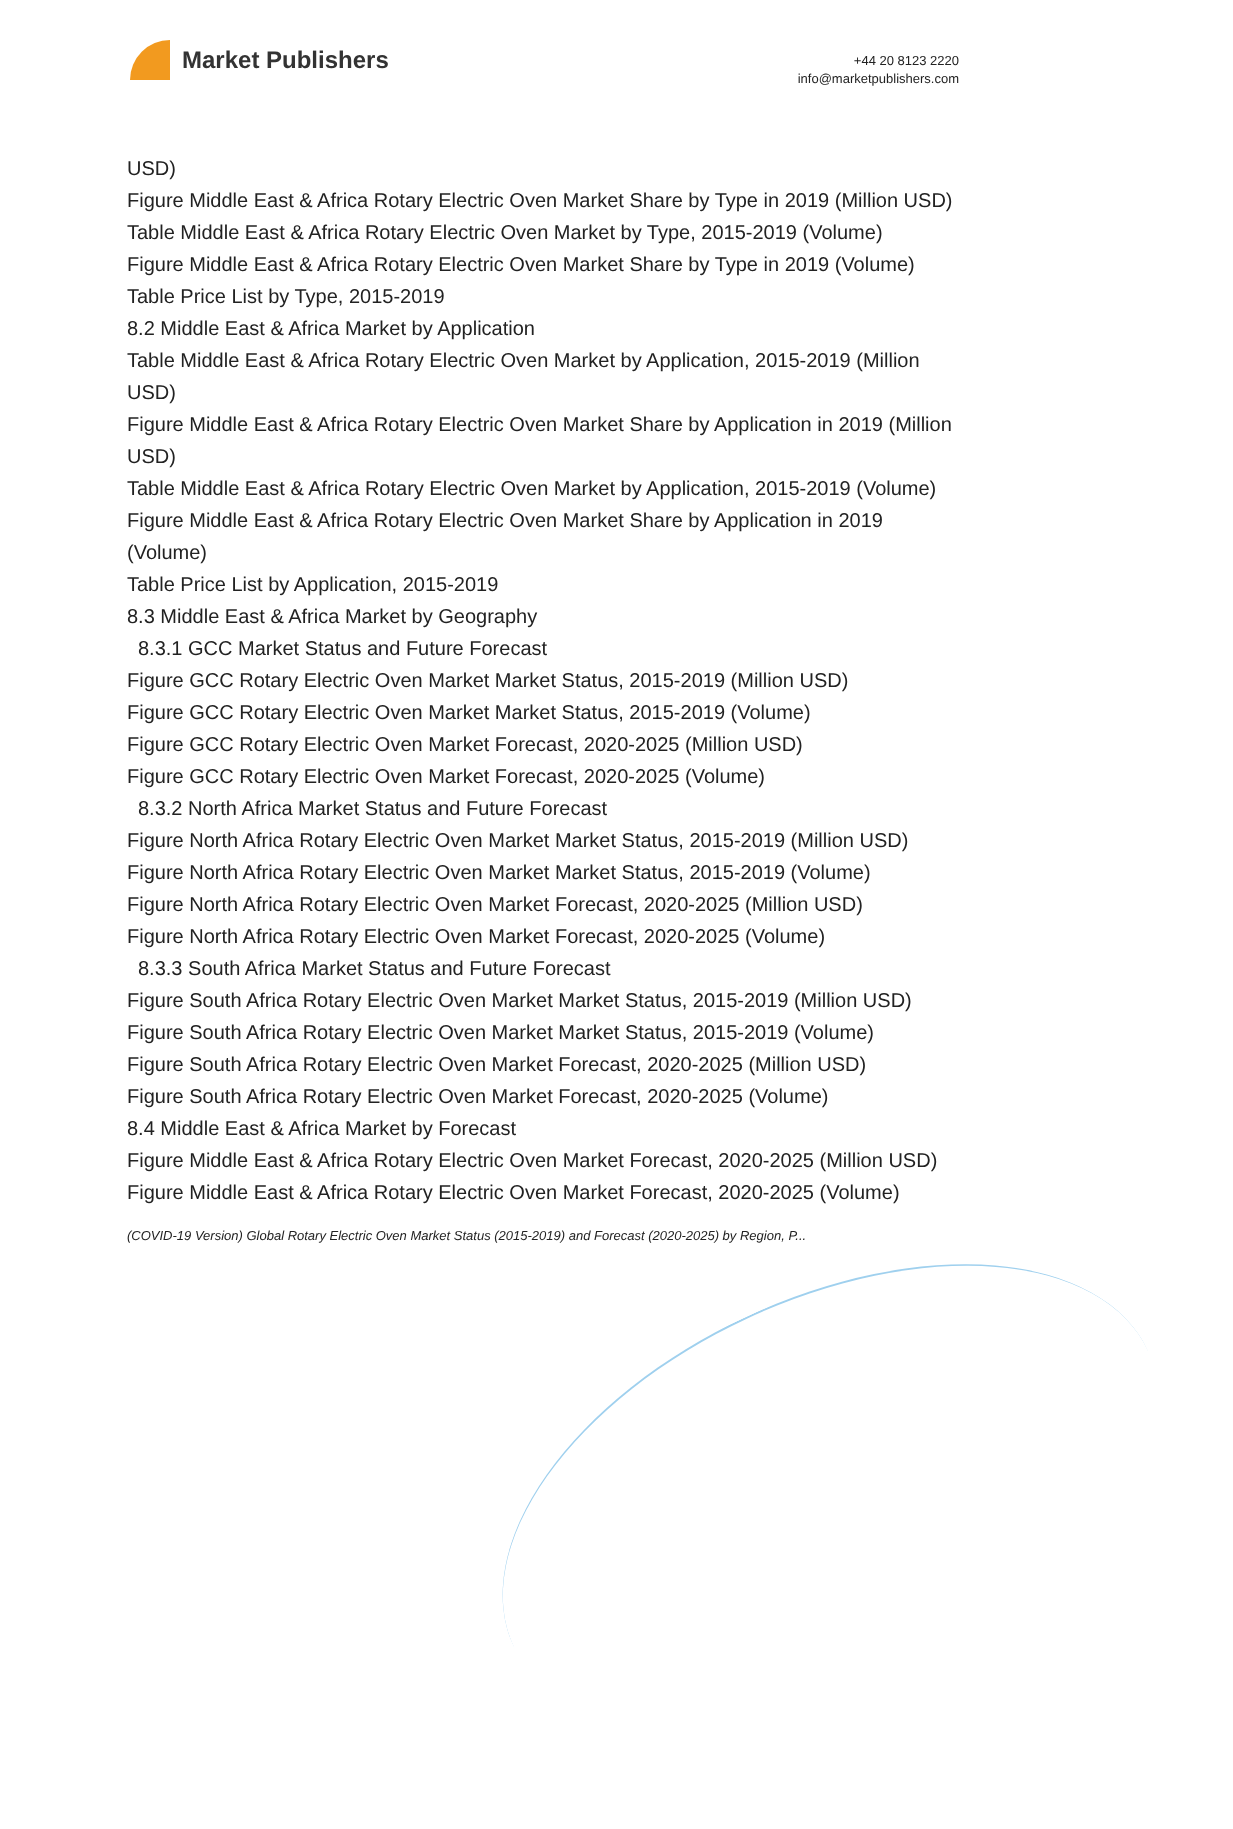Market Publishers
+44 20 8123 2220
info@marketpublishers.com
USD)
Figure Middle East & Africa Rotary Electric Oven Market Share by Type in 2019 (Million USD)
Table Middle East & Africa Rotary Electric Oven Market by Type, 2015-2019 (Volume)
Figure Middle East & Africa Rotary Electric Oven Market Share by Type in 2019 (Volume)
Table Price List by Type, 2015-2019
8.2 Middle East & Africa Market by Application
Table Middle East & Africa Rotary Electric Oven Market by Application, 2015-2019 (Million USD)
Figure Middle East & Africa Rotary Electric Oven Market Share by Application in 2019 (Million USD)
Table Middle East & Africa Rotary Electric Oven Market by Application, 2015-2019 (Volume)
Figure Middle East & Africa Rotary Electric Oven Market Share by Application in 2019 (Volume)
Table Price List by Application, 2015-2019
8.3 Middle East & Africa Market by Geography
8.3.1 GCC Market Status and Future Forecast
Figure GCC Rotary Electric Oven Market Market Status, 2015-2019 (Million USD)
Figure GCC Rotary Electric Oven Market Market Status, 2015-2019 (Volume)
Figure GCC Rotary Electric Oven Market Forecast, 2020-2025 (Million USD)
Figure GCC Rotary Electric Oven Market Forecast, 2020-2025 (Volume)
8.3.2 North Africa Market Status and Future Forecast
Figure North Africa Rotary Electric Oven Market Market Status, 2015-2019 (Million USD)
Figure North Africa Rotary Electric Oven Market Market Status, 2015-2019 (Volume)
Figure North Africa Rotary Electric Oven Market Forecast, 2020-2025 (Million USD)
Figure North Africa Rotary Electric Oven Market Forecast, 2020-2025 (Volume)
8.3.3 South Africa Market Status and Future Forecast
Figure South Africa Rotary Electric Oven Market Market Status, 2015-2019 (Million USD)
Figure South Africa Rotary Electric Oven Market Market Status, 2015-2019 (Volume)
Figure South Africa Rotary Electric Oven Market Forecast, 2020-2025 (Million USD)
Figure South Africa Rotary Electric Oven Market Forecast, 2020-2025 (Volume)
8.4 Middle East & Africa Market by Forecast
Figure Middle East & Africa Rotary Electric Oven Market Forecast, 2020-2025 (Million USD)
Figure Middle East & Africa Rotary Electric Oven Market Forecast, 2020-2025 (Volume)
(COVID-19 Version) Global Rotary Electric Oven Market Status (2015-2019) and Forecast (2020-2025) by Region, P...